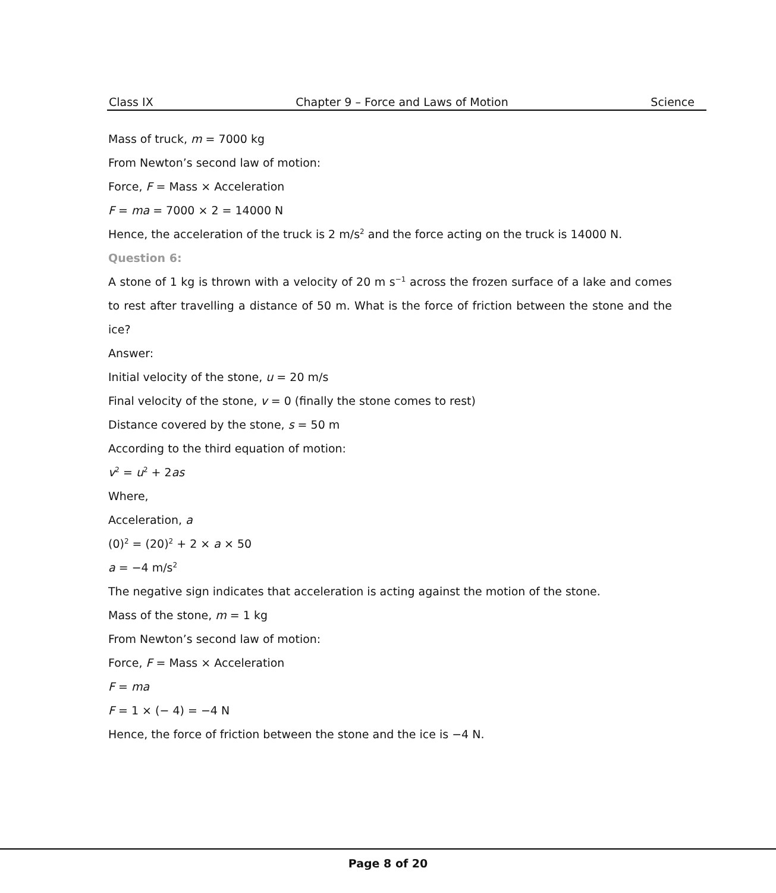Class IX Chapter 9 – Force and Laws of Motion Science
Mass of truck, m = 7000 kg
From Newton’s second law of motion:
Force, F = Mass × Acceleration
F = ma = 7000 × 2 = 14000 N
Hence, the acceleration of the truck is 2 m/s<sup>2</sup> and the force acting on the truck is 14000 N.
Question 6:
A stone of 1 kg is thrown with a velocity of 20 m s<sup>−1</sup> across the frozen surface of a lake and comes to rest after travelling a distance of 50 m. What is the force of friction between the stone and the ice?
Answer:
Initial velocity of the stone, u = 20 m/s
Final velocity of the stone, v = 0 (finally the stone comes to rest)
Distance covered by the stone, s = 50 m
According to the third equation of motion:
v<sup>2</sup> = u<sup>2</sup> + 2as
Where,
Acceleration, a
(0)<sup>2</sup> = (20)<sup>2</sup> + 2 × a × 50
a = −4 m/s<sup>2</sup>
The negative sign indicates that acceleration is acting against the motion of the stone.
Mass of the stone, m = 1 kg
From Newton’s second law of motion:
Force, F = Mass × Acceleration
F = ma
F = 1 × (− 4) = −4 N
Hence, the force of friction between the stone and the ice is −4 N.
Page 8 of 20